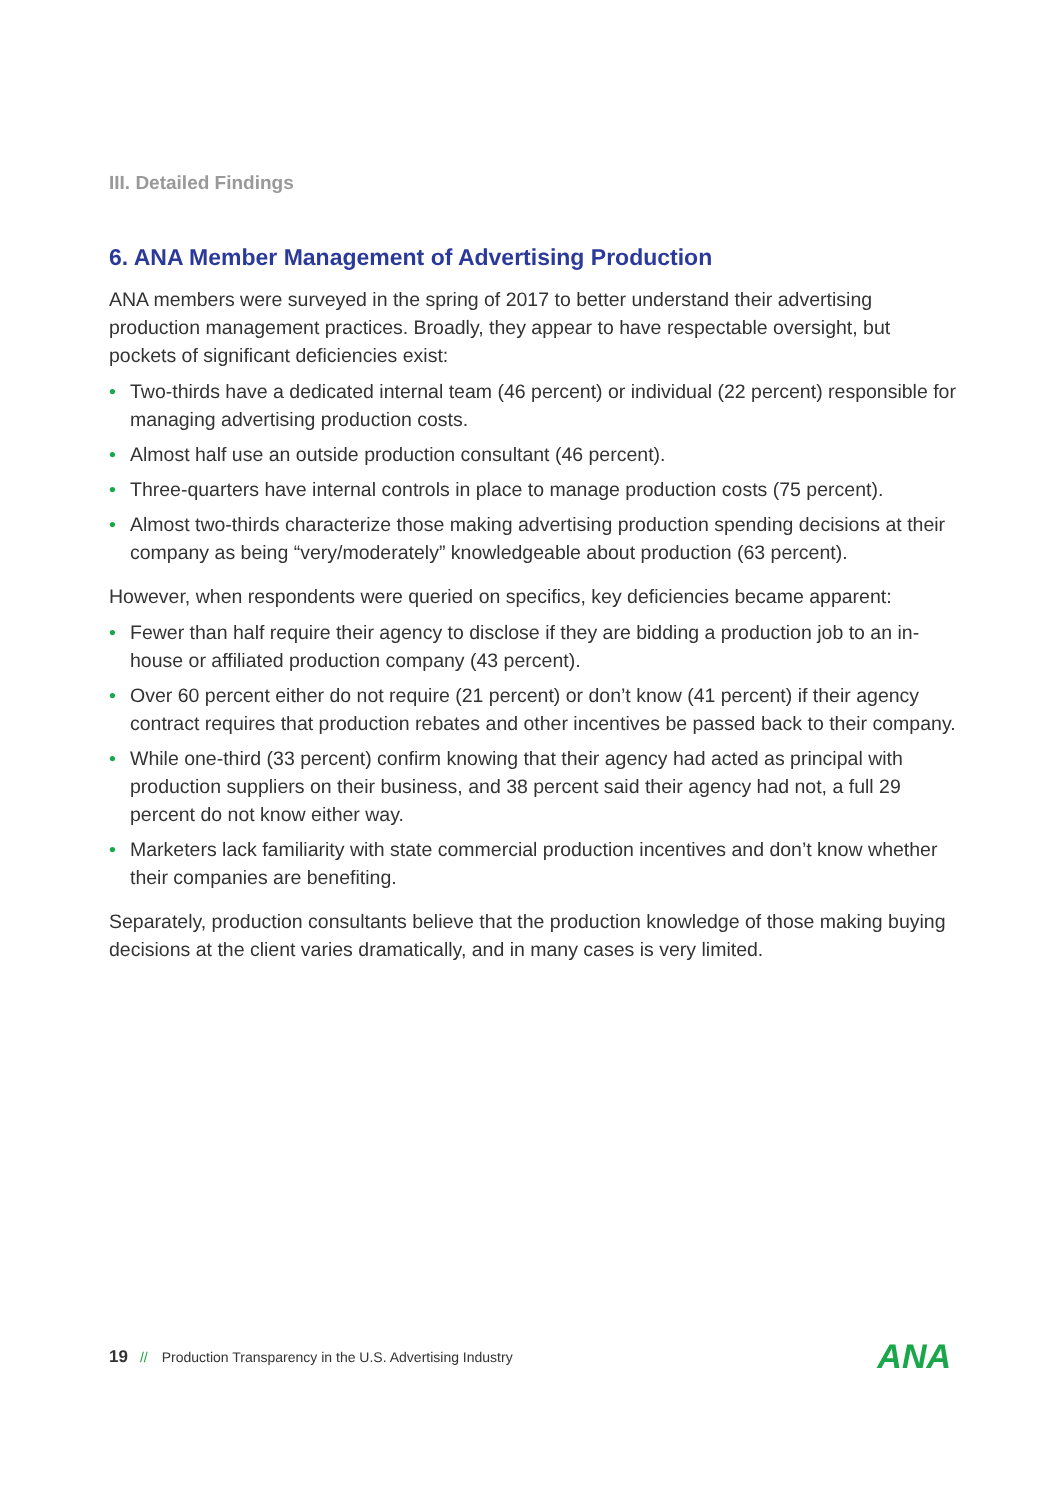III. Detailed Findings
6. ANA Member Management of Advertising Production
ANA members were surveyed in the spring of 2017 to better understand their advertising production management practices. Broadly, they appear to have respectable oversight, but pockets of significant deficiencies exist:
• Two-thirds have a dedicated internal team (46 percent) or individual (22 percent) responsible for managing advertising production costs.
• Almost half use an outside production consultant (46 percent).
• Three-quarters have internal controls in place to manage production costs (75 percent).
• Almost two-thirds characterize those making advertising production spending decisions at their company as being “very/moderately” knowledgeable about production (63 percent).
However, when respondents were queried on specifics, key deficiencies became apparent:
• Fewer than half require their agency to disclose if they are bidding a production job to an in-house or affiliated production company (43 percent).
• Over 60 percent either do not require (21 percent) or don’t know (41 percent) if their agency contract requires that production rebates and other incentives be passed back to their company.
• While one-third (33 percent) confirm knowing that their agency had acted as principal with production suppliers on their business, and 38 percent said their agency had not, a full 29 percent do not know either way.
• Marketers lack familiarity with state commercial production incentives and don’t know whether their companies are benefiting.
Separately, production consultants believe that the production knowledge of those making buying decisions at the client varies dramatically, and in many cases is very limited.
19 // Production Transparency in the U.S. Advertising Industry ANA